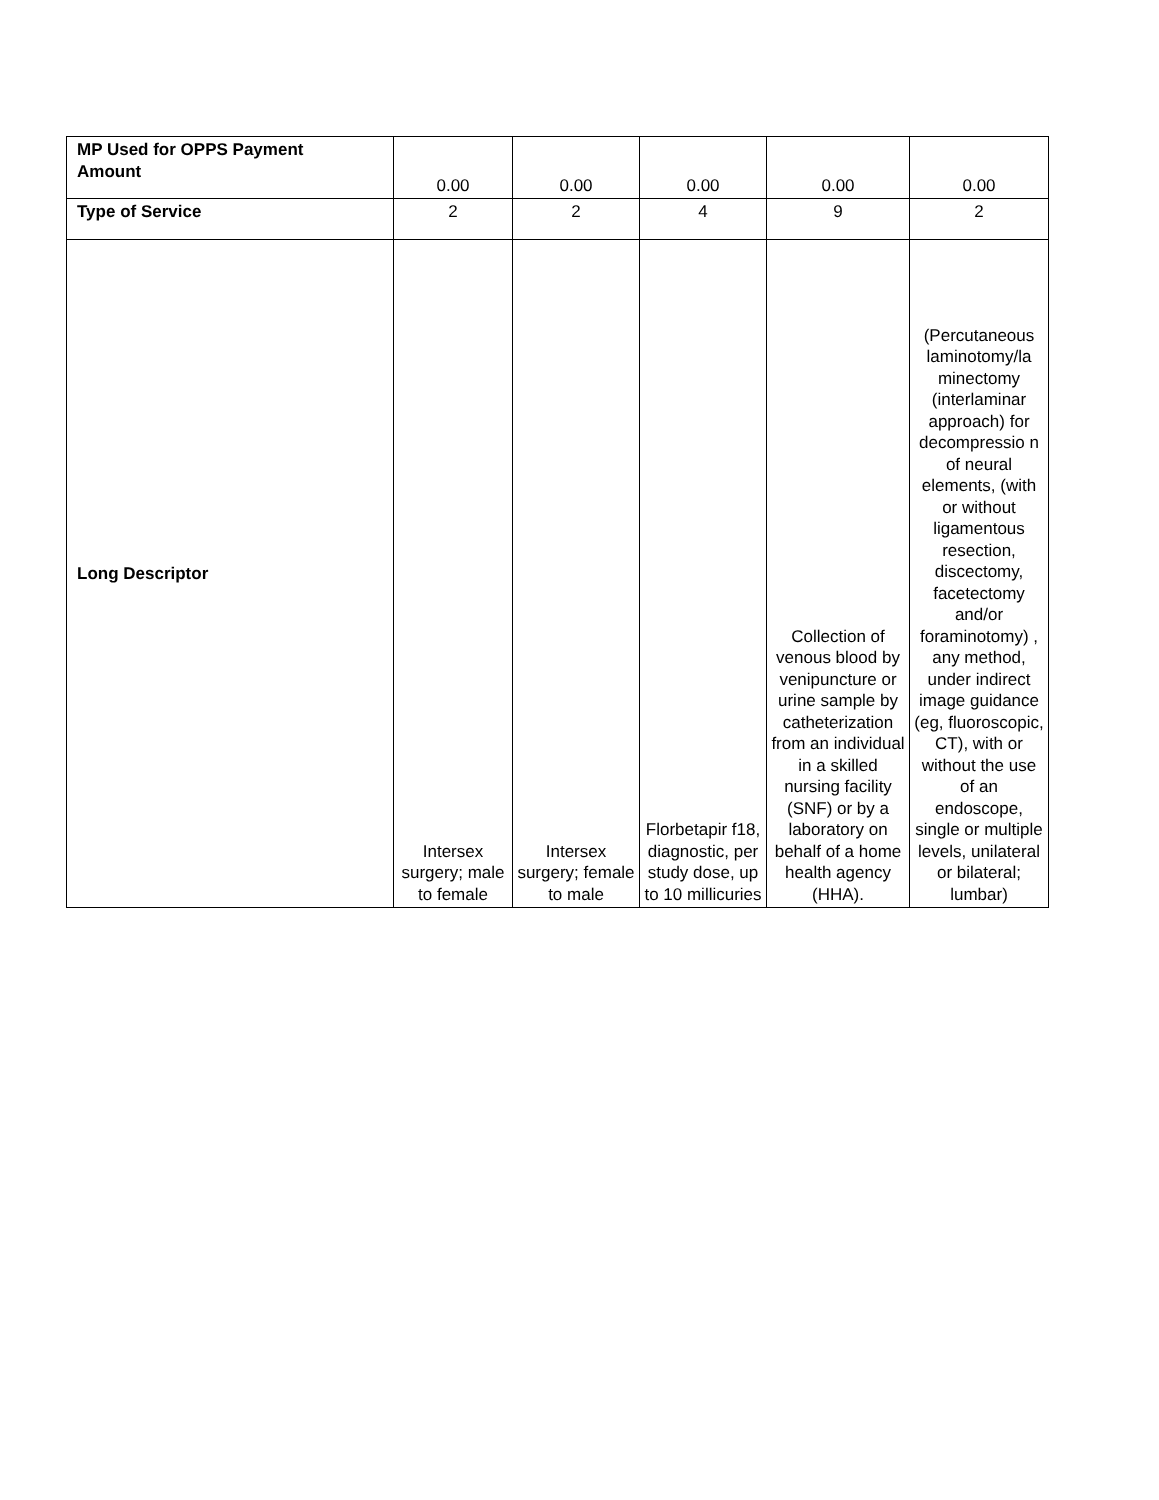| MP Used for OPPS Payment Amount | 0.00 | 0.00 | 0.00 | 0.00 | 0.00 |
| Type of Service | 2 | 2 | 4 | 9 | 2 |
| Long Descriptor | Intersex surgery; male to female | Intersex surgery; female to male | Florbetapir f18, diagnostic, per study dose, up to 10 millicuries | Collection of venous blood by venipuncture or urine sample by catheterization from an individual in a skilled nursing facility (SNF) or by a laboratory on behalf of a home health agency (HHA). | (Percutaneous laminotomy/la minectomy (interlaminar approach) for decompressio n of neural elements, (with or without ligamentous resection, discectomy, facetectomy and/or foraminotomy) , any method, under indirect image guidance (eg, fluoroscopic, CT), with or without the use of an endoscope, single or multiple levels, unilateral or bilateral; lumbar) |